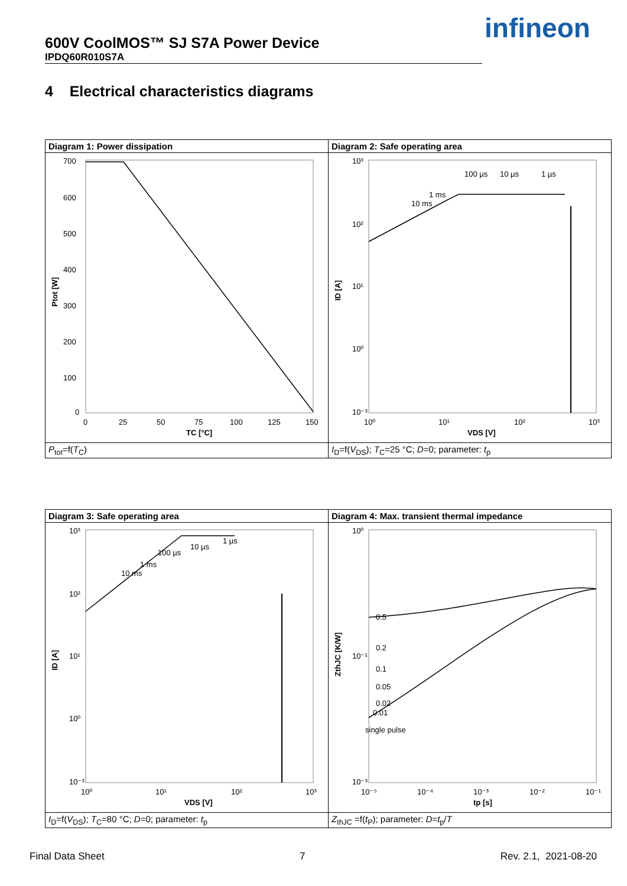600V CoolMOS™ SJ S7A Power Device
IPDQ60R010S7A
infineon
4 Electrical characteristics diagrams
| Diagram 1: Power dissipation | Diagram 2: Safe operating area |
| --- | --- |
| 700 600 500 400 300 200 100 0 0 25 50 75 100 125 150 TC [°C] Ptot [W] | 10³ 10² 10¹ 10⁰ 10⁻³ 10⁰ 10¹ 10² 10³ 100 µs 10 µs 1 µs 1 ms 10 ms VDS [V] ID [A] |
| P<sub>tot</sub>=f( T<sub>C</sub>) | I<sub>D</sub>=f( V<sub>DS</sub>); T<sub>C</sub>=25 °C; D =0; parameter: t<sub>p</sub> |
| Diagram 3: Safe operating area | Diagram 4: Max. transient thermal impedance |
| --- | --- |
| 10³ 10² 10¹ 10⁰ 10⁻³ 10⁰ 10¹ 10² 10³ 100 µs 10 µs 1 µs 1 ms 10 ms VDS [V] ID [A] | 10⁰ 10⁻¹ 10⁻³ 0.5 0.2 0.1 0.05 0.02 0.01 single pulse 10⁻⁵ 10⁻⁴ 10⁻³ 10⁻² 10⁻¹ tp [s] ZthJC [K/W] |
| I<sub>D</sub>=f( V<sub>DS</sub>); T<sub>C</sub>=80 °C; D =0; parameter: t<sub>p</sub> | Z<sub>thJC</sub> =f( t<sub>P</sub>); parameter: D = t<sub>p</sub>/ T |
Final Data Sheet 7 Rev. 2.1, 2021-08-20